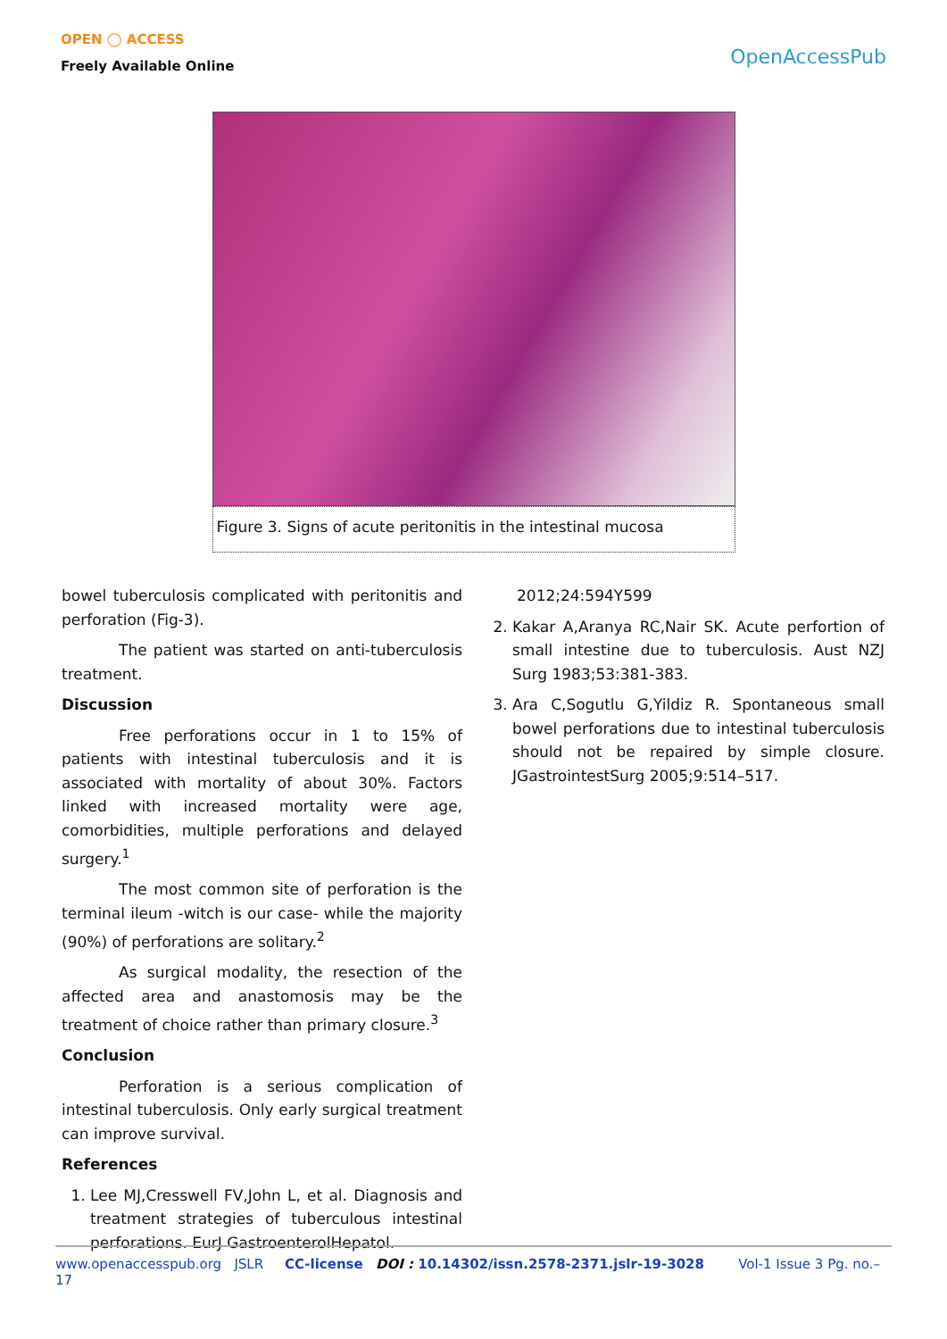OPEN ◯ ACCESS
Freely Available Online
OpenAccessPub
Figure 3. Signs of acute peritonitis in the intestinal mucosa
bowel tuberculosis complicated with peritonitis and perforation (Fig-3).
The patient was started on anti-tuberculosis treatment.
Discussion
Free perforations occur in 1 to 15% of patients with intestinal tuberculosis and it is associated with mortality of about 30%. Factors linked with increased mortality were age, comorbidities, multiple perforations and delayed surgery.<sup>1</sup>
The most common site of perforation is the terminal ileum -witch is our case- while the majority (90%) of perforations are solitary.<sup>2</sup>
As surgical modality, the resection of the affected area and anastomosis may be the treatment of choice rather than primary closure.<sup>3</sup>
Conclusion
Perforation is a serious complication of intestinal tuberculosis. Only early surgical treatment can improve survival.
References
1. Lee MJ,Cresswell FV,John L, et al. Diagnosis and treatment strategies of tuberculous intestinal perforations. EurJ GastroenterolHepatol.
2012;24:594Y599
2. Kakar A,Aranya RC,Nair SK. Acute perfortion of small intestine due to tuberculosis. Aust NZJ Surg 1983;53:381-383.
3. Ara C,Sogutlu G,Yildiz R. Spontaneous small bowel perforations due to intestinal tuberculosis should not be repaired by simple closure. JGastrointestSurg 2005;9:514–517.
www.openaccesspub.org JSLR CC-license DOI : 10.14302/issn.2578-2371.jslr-19-3028 Vol-1 Issue 3 Pg. no.– 17